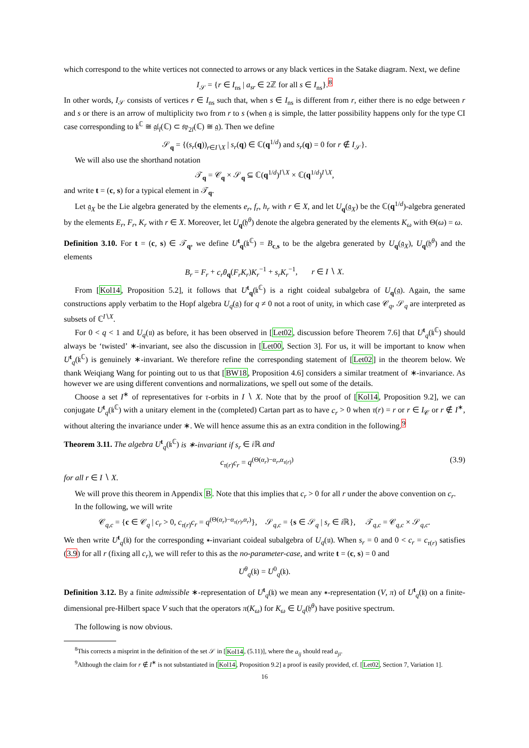which correspond to the white vertices not connected to arrows or any black vertices in the Satake diagram. Next, we define
I<sub>𝒮</sub> = {r ∈ I<sub>ns</sub> | a<sub>sr</sub> ∈ 2ℤ for all s ∈ I<sub>ns</sub>}.<sup>8</sup>
In other words, I<sub>𝒮</sub> consists of vertices r ∈ I<sub>ns</sub> such that, when s ∈ I<sub>ns</sub> is different from r, either there is no edge between r and s or there is an arrow of multiplicity two from r to s (when 𝔤 is simple, the latter possibility happens only for the type CI case corresponding to 𝔨<sup>ℂ</sup> ≅ 𝔤𝔩<sub>l</sub>(ℂ) ⊂ 𝔰𝔭<sub>2l</sub>(ℂ) ≅ 𝔤). Then we define
𝒮<sub>q</sub> = {(s<sub>r</sub>(q))<sub>r∈I∖X</sub> | s<sub>r</sub>(q) ∈ ℂ(q<sup>1/d</sup>) and s<sub>r</sub>(q) = 0 for r ∉ I<sub>𝒮</sub>}.
We will also use the shorthand notation
𝒯<sub>q</sub> = 𝒞<sub>q</sub> × 𝒮<sub>q</sub> ⊆ ℂ(q<sup>1/d</sup>)<sup>I∖X</sup> × ℂ(q<sup>1/d</sup>)<sup>I∖X</sup>,
and write t = (c, s) for a typical element in 𝒯<sub>q</sub>.
Let 𝔤<sub>X</sub> be the Lie algebra generated by the elements e<sub>r</sub>, f<sub>r</sub>, h<sub>r</sub> with r ∈ X, and let U<sub>q</sub>(𝔤<sub>X</sub>) be the ℂ(q<sup>1/d</sup>)-algebra generated by the elements E<sub>r</sub>, F<sub>r</sub>, K<sub>r</sub> with r ∈ X. Moreover, let U<sub>q</sub>(𝔥<sup>θ</sup>) denote the algebra generated by the elements K<sub>ω</sub> with Θ(ω) = ω.
Definition 3.10. For t = (c, s) ∈ 𝒯<sub>q</sub>, we define U<sup>t</sup><sub>q</sub>(𝔨<sup>ℂ</sup>) = B<sub>c,s</sub> to be the algebra generated by U<sub>q</sub>(𝔤<sub>X</sub>), U<sub>q</sub>(𝔥<sup>θ</sup>) and the elements
B<sub>r</sub> = F<sub>r</sub> + c<sub>r</sub>θ<sub>q</sub>(F<sub>r</sub>K<sub>r</sub>)K<sub>r</sub><sup>−1</sup> + s<sub>r</sub>K<sub>r</sub><sup>−1</sup>, r ∈ I ∖ X.
From [Kol14, Proposition 5.2], it follows that U<sup>t</sup><sub>q</sub>(𝔨<sup>ℂ</sup>) is a right coideal subalgebra of U<sub>q</sub>(𝔤). Again, the same constructions apply verbatim to the Hopf algebra U<sub>q</sub>(𝔤) for q ≠ 0 not a root of unity, in which case 𝒞<sub>q</sub>, 𝒮<sub>q</sub> are interpreted as subsets of ℂ<sup>I∖X</sup>.
For 0 < q < 1 and U<sub>q</sub>(𝔲) as before, it has been observed in [Let02, discussion before Theorem 7.6] that U<sup>t</sup><sub>q</sub>(𝔨<sup>ℂ</sup>) should always be ‘twisted’ ∗-invariant, see also the discussion in [Let00, Section 3]. For us, it will be important to know when U<sup>t</sup><sub>q</sub>(𝔨<sup>ℂ</sup>) is genuinely ∗-invariant. We therefore refine the corresponding statement of [Let02] in the theorem below. We thank Weiqiang Wang for pointing out to us that [BW18, Proposition 4.6] considers a similar treatment of ∗-invariance. As however we are using different conventions and normalizations, we spell out some of the details.
Choose a set I<sup>∗</sup> of representatives for τ-orbits in I ∖ X. Note that by the proof of [Kol14, Proposition 9.2], we can conjugate U<sup>t</sup><sub>q</sub>(𝔨<sup>ℂ</sup>) with a unitary element in the (completed) Cartan part as to have c<sub>r</sub> > 0 when τ(r) = r or r ∈ I<sub>𝒞</sub> or r ∉ I<sup>∗</sup>, without altering the invariance under ∗. We will hence assume this as an extra condition in the following.<sup>9</sup>
Theorem 3.11. The algebra U<sup>t</sup><sub>q</sub>(𝔨<sup>ℂ</sup>) is ∗-invariant if s<sub>r</sub> ∈ i ℝ and
c<sub>τ(r)</sub>c<sub>r</sub> = q<sup>(Θ(α<sub>r</sub>)−α<sub>r</sub>,α<sub>τ(r)</sub>)</sup> (3.9)
for all r ∈ I ∖ X.
We will prove this theorem in Appendix B. Note that this implies that c<sub>r</sub> > 0 for all r under the above convention on c<sub>r</sub>.
In the following, we will write
𝒞<sub>q,c</sub> = {c ∈ 𝒞<sub>q</sub> | c<sub>r</sub> > 0, c<sub>τ(r)</sub>c<sub>r</sub> = q<sup>(Θ(α<sub>r</sub>)−α<sub>τ(r)</sub>,α<sub>r</sub>)</sup>}, 𝒮<sub>q,c</sub> = {s ∈ 𝒮<sub>q</sub> | s<sub>r</sub> ∈ i ℝ}, 𝒯<sub>q,c</sub> = 𝒞<sub>q,c</sub> × 𝒮<sub>q,c</sub>.
We then write U<sup>t</sup><sub>q</sub>(𝔨) for the corresponding ∗-invariant coideal subalgebra of U<sub>q</sub>(𝔲). When s<sub>r</sub> = 0 and 0 < c<sub>r</sub> = c<sub>τ(r)</sub> satisfies (3.9) for all r (fixing all c<sub>r</sub>), we will refer to this as the no-parameter-case, and write t = (c, s) = 0 and
U<sup>θ</sup><sub>q</sub>(𝔨) = U<sup>0</sup><sub>q</sub>(𝔨).
Definition 3.12. By a finite admissible ∗-representation of U<sup>t</sup><sub>q</sub>(𝔨) we mean any ∗-representation (V, π) of U<sup>t</sup><sub>q</sub>(𝔨) on a finite-dimensional pre-Hilbert space V such that the operators π(K<sub>ω</sub>) for K<sub>ω</sub> ∈ U<sub>q</sub>(𝔥<sup>θ</sup>) have positive spectrum.
The following is now obvious.
<sup>8</sup> This corrects a misprint in the definition of the set 𝒮 in [Kol14, (5.11)], where the a<sub>ij</sub> should read a<sub>ji</sub>.
<sup>9</sup> Although the claim for r ∉ I<sup>∗</sup> is not substantiated in [Kol14, Proposition 9.2] a proof is easily provided, cf. [Let02, Section 7, Variation 1].
16